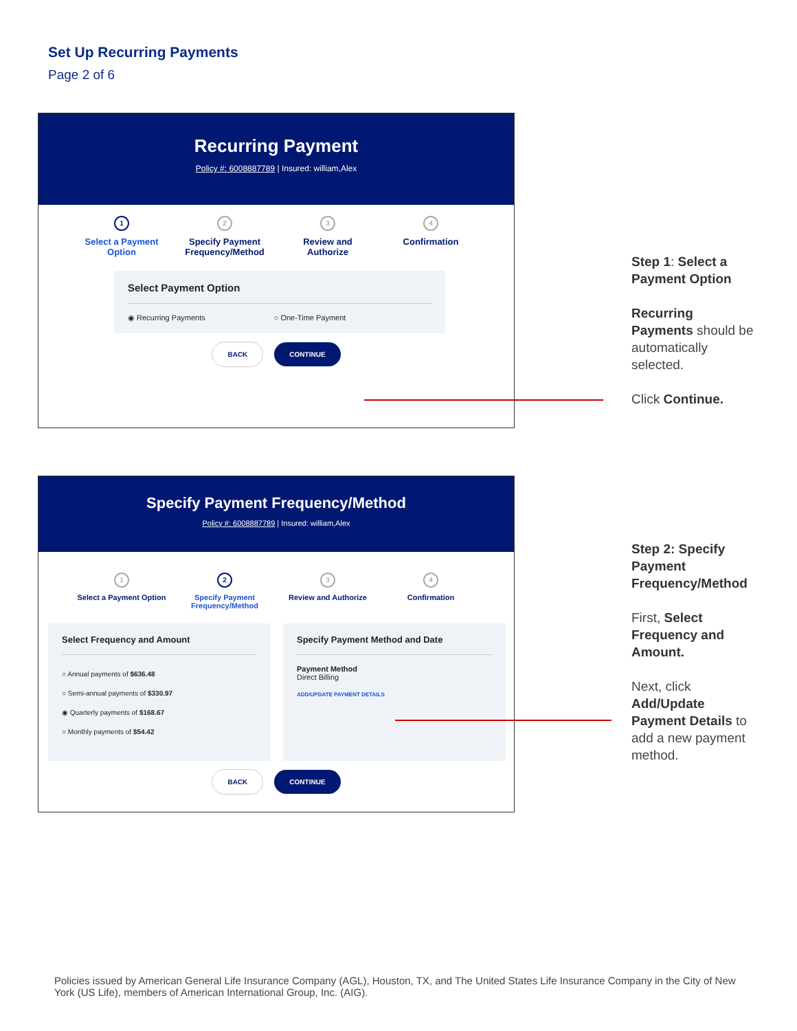Set Up Recurring Payments
Page 2 of 6
Recurring Payment
Policy #: 6008887789 | Insured: william,Alex
1
Select a Payment Option
2
Specify Payment Frequency/Method
3
Review and Authorize
4
Confirmation
Select Payment Option
◉ Recurring Payments ○ One-Time Payment
BACK CONTINUE
Specify Payment Frequency/Method
Policy #: 6008887789 | Insured: william,Alex
1
Select a Payment Option
2
Specify Payment Frequency/Method
3
Review and Authorize
4
Confirmation
Select Frequency and Amount
○ Annual payments of $636.48
○ Semi-annual payments of $330.97
◉ Quarterly payments of $168.67
○ Monthly payments of $54.42
Specify Payment Method and Date
Payment Method
Direct Billing
ADD/UPDATE PAYMENT DETAILS
BACK CONTINUE
Step 1: Select a Payment Option
Recurring Payments should be automatically selected.
Click Continue.
Step 2: Specify Payment Frequency/Method
First, Select Frequency and Amount.
Next, click Add/Update Payment Details to add a new payment method.
Policies issued by American General Life Insurance Company (AGL), Houston, TX, and The United States Life Insurance Company in the City of New York (US Life), members of American International Group, Inc. (AIG).